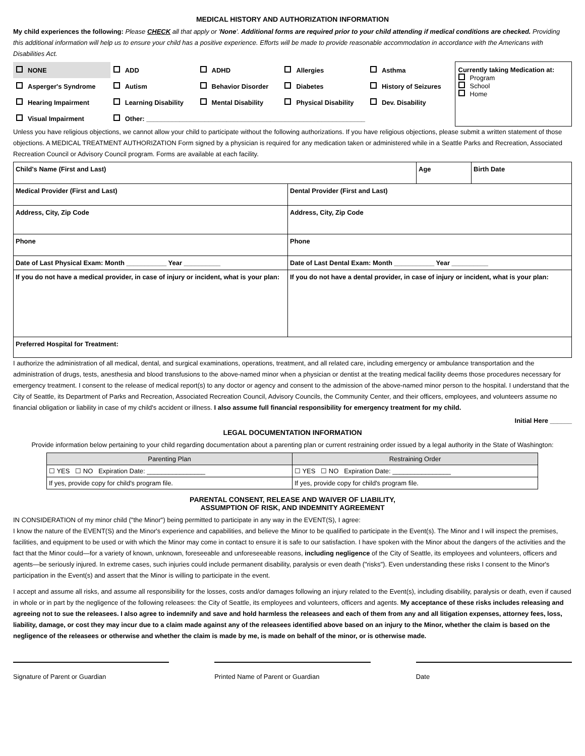MEDICAL HISTORY AND AUTHORIZATION INFORMATION
My child experiences the following: Please CHECK all that apply or 'None'. Additional forms are required prior to your child attending if medical conditions are checked. Providing this additional information will help us to ensure your child has a positive experience. Efforts will be made to provide reasonable accommodation in accordance with the Americans with Disabilities Act.
| NONE | ADD | ADHD | Allergies | Asthma | Currently taking Medication at: Program School Home |
| Asperger's Syndrome | Autism | Behavior Disorder | Diabetes | History of Seizures | |
| Hearing Impairment | Learning Disability | Mental Disability | Physical Disability | Dev. Disability | |
| Visual Impairment | Other: ____________________________________________________________ | | | | |
Unless you have religious objections, we cannot allow your child to participate without the following authorizations. If you have religious objections, please submit a written statement of those objections. A MEDICAL TREATMENT AUTHORIZATION Form signed by a physician is required for any medication taken or administered while in a Seattle Parks and Recreation, Associated Recreation Council or Advisory Council program. Forms are available at each facility.
| Child's Name (First and Last) | | Age | Birth Date |
| Medical Provider (First and Last) | Dental Provider (First and Last) | | |
| Address, City, Zip Code | Address, City, Zip Code | | |
| Phone | Phone | | |
| Date of Last Physical Exam: Month ___________ Year __________ | Date of Last Dental Exam: Month ___________ Year __________ | | |
| If you do not have a medical provider, in case of injury or incident, what is your plan: | If you do not have a dental provider, in case of injury or incident, what is your plan: | | |
| Preferred Hospital for Treatment: | | | |
I authorize the administration of all medical, dental, and surgical examinations, operations, treatment, and all related care, including emergency or ambulance transportation and the administration of drugs, tests, anesthesia and blood transfusions to the above-named minor when a physician or dentist at the treating medical facility deems those procedures necessary for emergency treatment. I consent to the release of medical report(s) to any doctor or agency and consent to the admission of the above-named minor person to the hospital. I understand that the City of Seattle, its Department of Parks and Recreation, Associated Recreation Council, Advisory Councils, the Community Center, and their officers, employees, and volunteers assume no financial obligation or liability in case of my child's accident or illness. I also assume full financial responsibility for emergency treatment for my child.
Initial Here ______
LEGAL DOCUMENTATION INFORMATION
Provide information below pertaining to your child regarding documentation about a parenting plan or current restraining order issued by a legal authority in the State of Washington:
| Parenting Plan | Restraining Order |
| --- | --- |
| ☐ YES ☐ NO Expiration Date: ________________ | ☐ YES ☐ NO Expiration Date: ________________ |
| If yes, provide copy for child's program file. | If yes, provide copy for child's program file. |
PARENTAL CONSENT, RELEASE AND WAIVER OF LIABILITY,
ASSUMPTION OF RISK, AND INDEMNITY AGREEMENT
IN CONSIDERATION of my minor child ("the Minor") being permitted to participate in any way in the EVENT(S), I agree:
I know the nature of the EVENT(S) and the Minor's experience and capabilities, and believe the Minor to be qualified to participate in the Event(s). The Minor and I will inspect the premises, facilities, and equipment to be used or with which the Minor may come in contact to ensure it is safe to our satisfaction. I have spoken with the Minor about the dangers of the activities and the fact that the Minor could—for a variety of known, unknown, foreseeable and unforeseeable reasons, including negligence of the City of Seattle, its employees and volunteers, officers and agents—be seriously injured. In extreme cases, such injuries could include permanent disability, paralysis or even death ("risks"). Even understanding these risks I consent to the Minor's participation in the Event(s) and assert that the Minor is willing to participate in the event.
I accept and assume all risks, and assume all responsibility for the losses, costs and/or damages following an injury related to the Event(s), including disability, paralysis or death, even if caused in whole or in part by the negligence of the following releasees: the City of Seattle, its employees and volunteers, officers and agents. My acceptance of these risks includes releasing and agreeing not to sue the releasees. I also agree to indemnify and save and hold harmless the releasees and each of them from any and all litigation expenses, attorney fees, loss, liability, damage, or cost they may incur due to a claim made against any of the releasees identified above based on an injury to the Minor, whether the claim is based on the negligence of the releasees or otherwise and whether the claim is made by me, is made on behalf of the minor, or is otherwise made.
Signature of Parent or Guardian Printed Name of Parent or Guardian Date